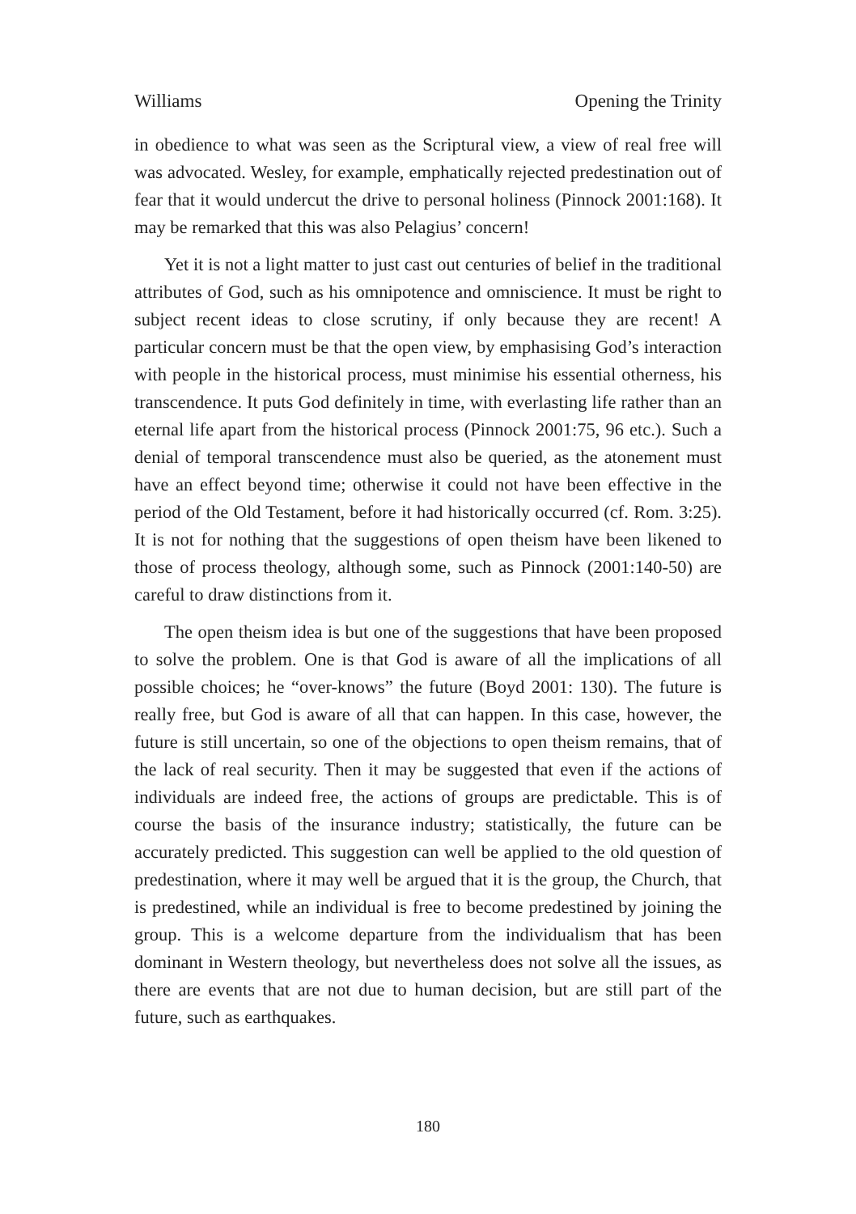Williams Opening the Trinity
in obedience to what was seen as the Scriptural view, a view of real free will was advocated. Wesley, for example, emphatically rejected predestination out of fear that it would undercut the drive to personal holiness (Pinnock 2001:168). It may be remarked that this was also Pelagius’ concern!
Yet it is not a light matter to just cast out centuries of belief in the traditional attributes of God, such as his omnipotence and omniscience. It must be right to subject recent ideas to close scrutiny, if only because they are recent! A particular concern must be that the open view, by emphasising God’s interaction with people in the historical process, must minimise his essential otherness, his transcendence. It puts God definitely in time, with everlasting life rather than an eternal life apart from the historical process (Pinnock 2001:75, 96 etc.). Such a denial of temporal transcendence must also be queried, as the atonement must have an effect beyond time; otherwise it could not have been effective in the period of the Old Testament, before it had historically occurred (cf. Rom. 3:25). It is not for nothing that the suggestions of open theism have been likened to those of process theology, although some, such as Pinnock (2001:140-50) are careful to draw distinctions from it.
The open theism idea is but one of the suggestions that have been proposed to solve the problem. One is that God is aware of all the implications of all possible choices; he “over-knows” the future (Boyd 2001: 130). The future is really free, but God is aware of all that can happen. In this case, however, the future is still uncertain, so one of the objections to open theism remains, that of the lack of real security. Then it may be suggested that even if the actions of individuals are indeed free, the actions of groups are predictable. This is of course the basis of the insurance industry; statistically, the future can be accurately predicted. This suggestion can well be applied to the old question of predestination, where it may well be argued that it is the group, the Church, that is predestined, while an individual is free to become predestined by joining the group. This is a welcome departure from the individualism that has been dominant in Western theology, but nevertheless does not solve all the issues, as there are events that are not due to human decision, but are still part of the future, such as earthquakes.
180